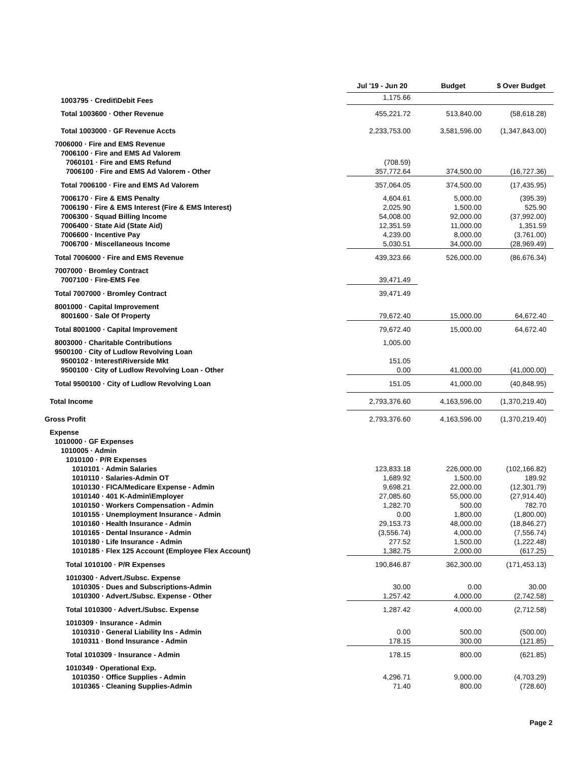| | Jul '19 - Jun 20 | Budget | $ Over Budget |
| --- | --- | --- | --- |
| 1003795 · Credit\Debit Fees | 1,175.66 | | |
| Total 1003600 · Other Revenue | 455,221.72 | 513,840.00 | (58,618.28) |
| Total 1003000 · GF Revenue Accts | 2,233,753.00 | 3,581,596.00 | (1,347,843.00) |
| 7006000 · Fire and EMS Revenue | | | |
| 7006100 · Fire and EMS Ad Valorem | | | |
| 7060101 · Fire and EMS Refund | (708.59) | | |
| 7006100 · Fire and EMS Ad Valorem - Other | 357,772.64 | 374,500.00 | (16,727.36) |
| Total 7006100 · Fire and EMS Ad Valorem | 357,064.05 | 374,500.00 | (17,435.95) |
| 7006170 · Fire & EMS Penalty | 4,604.61 | 5,000.00 | (395.39) |
| 7006190 · Fire & EMS Interest (Fire & EMS Interest) | 2,025.90 | 1,500.00 | 525.90 |
| 7006300 · Squad Billing Income | 54,008.00 | 92,000.00 | (37,992.00) |
| 7006400 · State Aid (State Aid) | 12,351.59 | 11,000.00 | 1,351.59 |
| 7006600 · Incentive Pay | 4,239.00 | 8,000.00 | (3,761.00) |
| 7006700 · Miscellaneous Income | 5,030.51 | 34,000.00 | (28,969.49) |
| Total 7006000 · Fire and EMS Revenue | 439,323.66 | 526,000.00 | (86,676.34) |
| 7007000 · Bromley Contract | | | |
| 7007100 · Fire-EMS Fee | 39,471.49 | | |
| Total 7007000 · Bromley Contract | 39,471.49 | | |
| 8001000 · Capital Improvement | | | |
| 8001600 · Sale Of Property | 79,672.40 | 15,000.00 | 64,672.40 |
| Total 8001000 · Capital Improvement | 79,672.40 | 15,000.00 | 64,672.40 |
| 8003000 · Charitable Contributions | 1,005.00 | | |
| 9500100 · City of Ludlow Revolving Loan | | | |
| 9500102 · Interest\Riverside Mkt | 151.05 | | |
| 9500100 · City of Ludlow Revolving Loan - Other | 0.00 | 41,000.00 | (41,000.00) |
| Total 9500100 · City of Ludlow Revolving Loan | 151.05 | 41,000.00 | (40,848.95) |
| Total Income | 2,793,376.60 | 4,163,596.00 | (1,370,219.40) |
| Gross Profit | 2,793,376.60 | 4,163,596.00 | (1,370,219.40) |
| Expense | | | |
| 1010000 · GF Expenses | | | |
| 1010005 · Admin | | | |
| 1010100 · P/R Expenses | | | |
| 1010101 · Admin Salaries | 123,833.18 | 226,000.00 | (102,166.82) |
| 1010110 · Salaries-Admin OT | 1,689.92 | 1,500.00 | 189.92 |
| 1010130 · FICA/Medicare Expense - Admin | 9,698.21 | 22,000.00 | (12,301.79) |
| 1010140 · 401 K-Admin\Employer | 27,085.60 | 55,000.00 | (27,914.40) |
| 1010150 · Workers Compensation - Admin | 1,282.70 | 500.00 | 782.70 |
| 1010155 · Unemployment Insurance - Admin | 0.00 | 1,800.00 | (1,800.00) |
| 1010160 · Health Insurance - Admin | 29,153.73 | 48,000.00 | (18,846.27) |
| 1010165 · Dental Insurance - Admin | (3,556.74) | 4,000.00 | (7,556.74) |
| 1010180 · Life Insurance - Admin | 277.52 | 1,500.00 | (1,222.48) |
| 1010185 · Flex 125 Account (Employee Flex Account) | 1,382.75 | 2,000.00 | (617.25) |
| Total 1010100 · P/R Expenses | 190,846.87 | 362,300.00 | (171,453.13) |
| 1010300 · Advert./Subsc. Expense | | | |
| 1010305 · Dues and Subscriptions-Admin | 30.00 | 0.00 | 30.00 |
| 1010300 · Advert./Subsc. Expense - Other | 1,257.42 | 4,000.00 | (2,742.58) |
| Total 1010300 · Advert./Subsc. Expense | 1,287.42 | 4,000.00 | (2,712.58) |
| 1010309 · Insurance - Admin | | | |
| 1010310 · General Liability Ins - Admin | 0.00 | 500.00 | (500.00) |
| 1010311 · Bond Insurance - Admin | 178.15 | 300.00 | (121.85) |
| Total 1010309 · Insurance - Admin | 178.15 | 800.00 | (621.85) |
| 1010349 · Operational Exp. | | | |
| 1010350 · Office Supplies - Admin | 4,296.71 | 9,000.00 | (4,703.29) |
| 1010365 · Cleaning Supplies-Admin | 71.40 | 800.00 | (728.60) |
Page 2